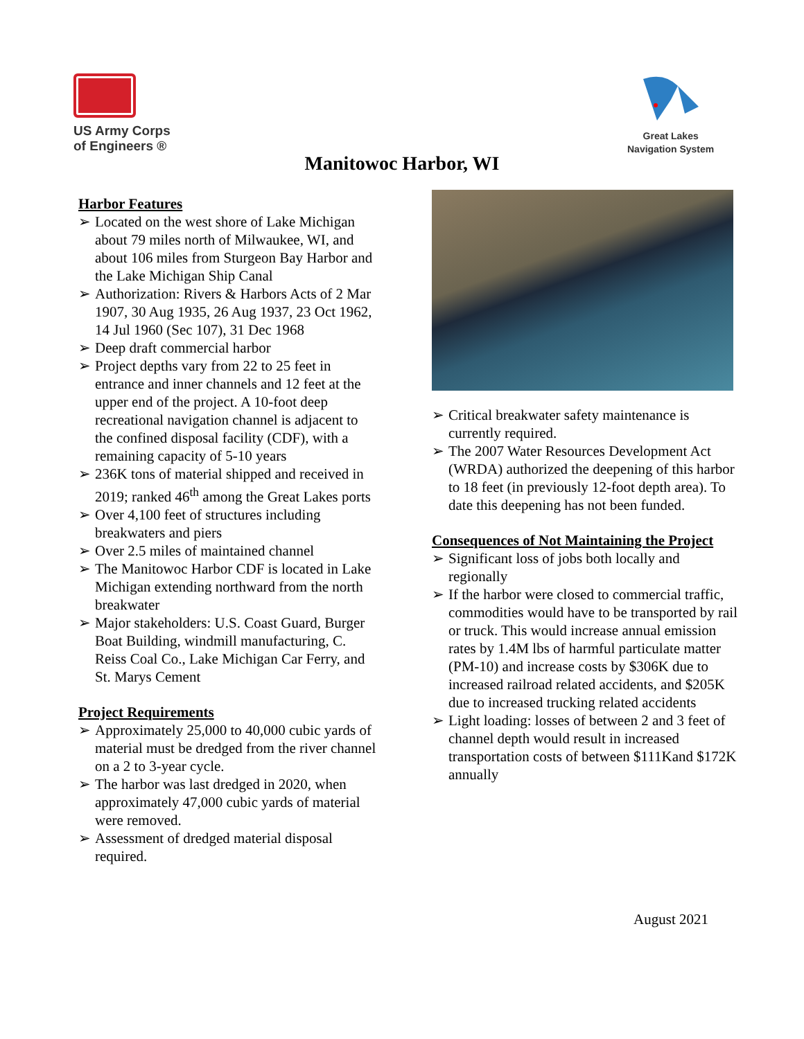US Army Corps
of Engineers ®
Great Lakes
Navigation System
Manitowoc Harbor, WI
Harbor Features
➢ Located on the west shore of Lake Michigan about 79 miles north of Milwaukee, WI, and about 106 miles from Sturgeon Bay Harbor and the Lake Michigan Ship Canal
➢ Authorization: Rivers & Harbors Acts of 2 Mar 1907, 30 Aug 1935, 26 Aug 1937, 23 Oct 1962, 14 Jul 1960 (Sec 107), 31 Dec 1968
➢ Deep draft commercial harbor
➢ Project depths vary from 22 to 25 feet in entrance and inner channels and 12 feet at the upper end of the project. A 10-foot deep recreational navigation channel is adjacent to the confined disposal facility (CDF), with a remaining capacity of 5-10 years
➢ 236K tons of material shipped and received in 2019; ranked 46<sup>th</sup> among the Great Lakes ports
➢ Over 4,100 feet of structures including breakwaters and piers
➢ Over 2.5 miles of maintained channel
➢ The Manitowoc Harbor CDF is located in Lake Michigan extending northward from the north breakwater
➢ Major stakeholders: U.S. Coast Guard, Burger Boat Building, windmill manufacturing, C. Reiss Coal Co., Lake Michigan Car Ferry, and St. Marys Cement
Project Requirements
➢ Approximately 25,000 to 40,000 cubic yards of material must be dredged from the river channel on a 2 to 3-year cycle.
➢ The harbor was last dredged in 2020, when approximately 47,000 cubic yards of material were removed.
➢ Assessment of dredged material disposal required.
➢ Critical breakwater safety maintenance is currently required.
➢ The 2007 Water Resources Development Act (WRDA) authorized the deepening of this harbor to 18 feet (in previously 12-foot depth area). To date this deepening has not been funded.
Consequences of Not Maintaining the Project
➢ Significant loss of jobs both locally and regionally
➢ If the harbor were closed to commercial traffic, commodities would have to be transported by rail or truck. This would increase annual emission rates by 1.4M lbs of harmful particulate matter (PM-10) and increase costs by $306K due to increased railroad related accidents, and $205K due to increased trucking related accidents
➢ Light loading: losses of between 2 and 3 feet of channel depth would result in increased transportation costs of between $111Kand $172K annually
August 2021